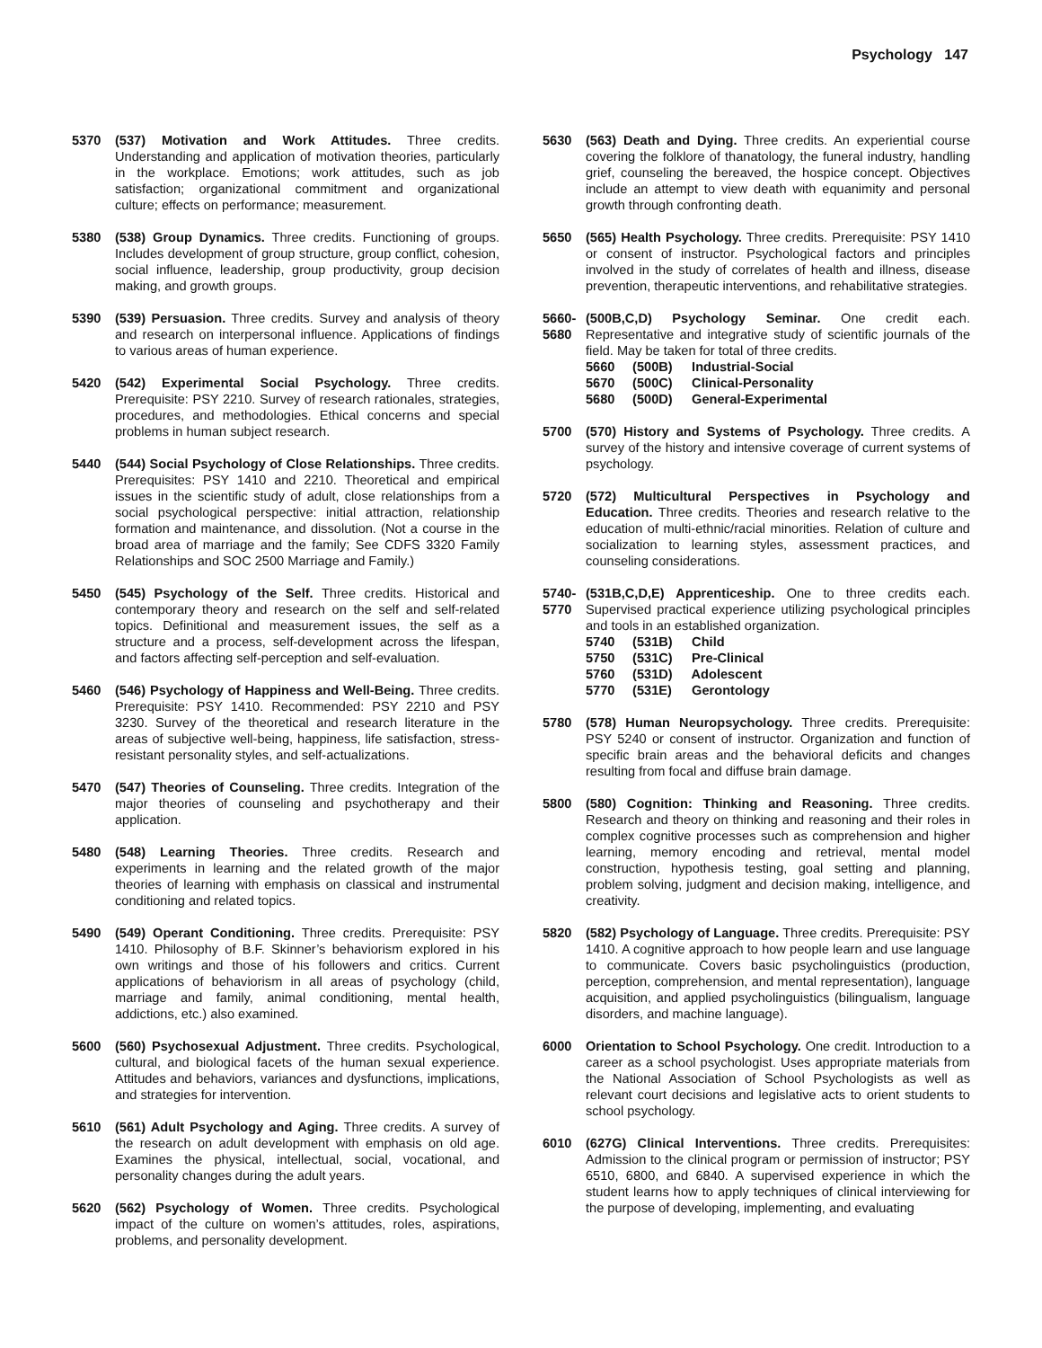Psychology 147
5370 (537) Motivation and Work Attitudes. Three credits. Understanding and application of motivation theories, particularly in the workplace. Emotions; work attitudes, such as job satisfaction; organizational commitment and organizational culture; effects on performance; measurement.
5380 (538) Group Dynamics. Three credits. Functioning of groups. Includes development of group structure, group conflict, cohesion, social influence, leadership, group productivity, group decision making, and growth groups.
5390 (539) Persuasion. Three credits. Survey and analysis of theory and research on interpersonal influence. Applications of findings to various areas of human experience.
5420 (542) Experimental Social Psychology. Three credits. Prerequisite: PSY 2210. Survey of research rationales, strategies, procedures, and methodologies. Ethical concerns and special problems in human subject research.
5440 (544) Social Psychology of Close Relationships. Three credits. Prerequisites: PSY 1410 and 2210. Theoretical and empirical issues in the scientific study of adult, close relationships from a social psychological perspective: initial attraction, relationship formation and maintenance, and dissolution. (Not a course in the broad area of marriage and the family; See CDFS 3320 Family Relationships and SOC 2500 Marriage and Family.)
5450 (545) Psychology of the Self. Three credits. Historical and contemporary theory and research on the self and self-related topics. Definitional and measurement issues, the self as a structure and a process, self-development across the lifespan, and factors affecting self-perception and self-evaluation.
5460 (546) Psychology of Happiness and Well-Being. Three credits. Prerequisite: PSY 1410. Recommended: PSY 2210 and PSY 3230. Survey of the theoretical and research literature in the areas of subjective well-being, happiness, life satisfaction, stress-resistant personality styles, and self-actualizations.
5470 (547) Theories of Counseling. Three credits. Integration of the major theories of counseling and psychotherapy and their application.
5480 (548) Learning Theories. Three credits. Research and experiments in learning and the related growth of the major theories of learning with emphasis on classical and instrumental conditioning and related topics.
5490 (549) Operant Conditioning. Three credits. Prerequisite: PSY 1410. Philosophy of B.F. Skinner’s behaviorism explored in his own writings and those of his followers and critics. Current applications of behaviorism in all areas of psychology (child, marriage and family, animal conditioning, mental health, addictions, etc.) also examined.
5600 (560) Psychosexual Adjustment. Three credits. Psychological, cultural, and biological facets of the human sexual experience. Attitudes and behaviors, variances and dysfunctions, implications, and strategies for intervention.
5610 (561) Adult Psychology and Aging. Three credits. A survey of the research on adult development with emphasis on old age. Examines the physical, intellectual, social, vocational, and personality changes during the adult years.
5620 (562) Psychology of Women. Three credits. Psychological impact of the culture on women’s attitudes, roles, aspirations, problems, and personality development.
5630 (563) Death and Dying. Three credits. An experiential course covering the folklore of thanatology, the funeral industry, handling grief, counseling the bereaved, the hospice concept. Objectives include an attempt to view death with equanimity and personal growth through confronting death.
5650 (565) Health Psychology. Three credits. Prerequisite: PSY 1410 or consent of instructor. Psychological factors and principles involved in the study of correlates of health and illness, disease prevention, therapeutic interventions, and rehabilitative strategies.
5660-
5680
(500B,C,D) Psychology Seminar. One credit each. Representative and integrative study of scientific journals of the field. May be taken for total of three credits.
5660 (500B) Industrial-Social
5670 (500C) Clinical-Personality
5680 (500D) General-Experimental
5700 (570) History and Systems of Psychology. Three credits. A survey of the history and intensive coverage of current systems of psychology.
5720 (572) Multicultural Perspectives in Psychology and Education. Three credits. Theories and research relative to the education of multi-ethnic/racial minorities. Relation of culture and socialization to learning styles, assessment practices, and counseling considerations.
5740-
5770
(531B,C,D,E) Apprenticeship. One to three credits each. Supervised practical experience utilizing psychological principles and tools in an established organization.
5740 (531B) Child
5750 (531C) Pre-Clinical
5760 (531D) Adolescent
5770 (531E) Gerontology
5780 (578) Human Neuropsychology. Three credits. Prerequisite: PSY 5240 or consent of instructor. Organization and function of specific brain areas and the behavioral deficits and changes resulting from focal and diffuse brain damage.
5800 (580) Cognition: Thinking and Reasoning. Three credits. Research and theory on thinking and reasoning and their roles in complex cognitive processes such as comprehension and higher learning, memory encoding and retrieval, mental model construction, hypothesis testing, goal setting and planning, problem solving, judgment and decision making, intelligence, and creativity.
5820 (582) Psychology of Language. Three credits. Prerequisite: PSY 1410. A cognitive approach to how people learn and use language to communicate. Covers basic psycholinguistics (production, perception, comprehension, and mental representation), language acquisition, and applied psycholinguistics (bilingualism, language disorders, and machine language).
6000 Orientation to School Psychology. One credit. Introduction to a career as a school psychologist. Uses appropriate materials from the National Association of School Psychologists as well as relevant court decisions and legislative acts to orient students to school psychology.
6010 (627G) Clinical Interventions. Three credits. Prerequisites: Admission to the clinical program or permission of instructor; PSY 6510, 6800, and 6840. A supervised experience in which the student learns how to apply techniques of clinical interviewing for the purpose of developing, implementing, and evaluating